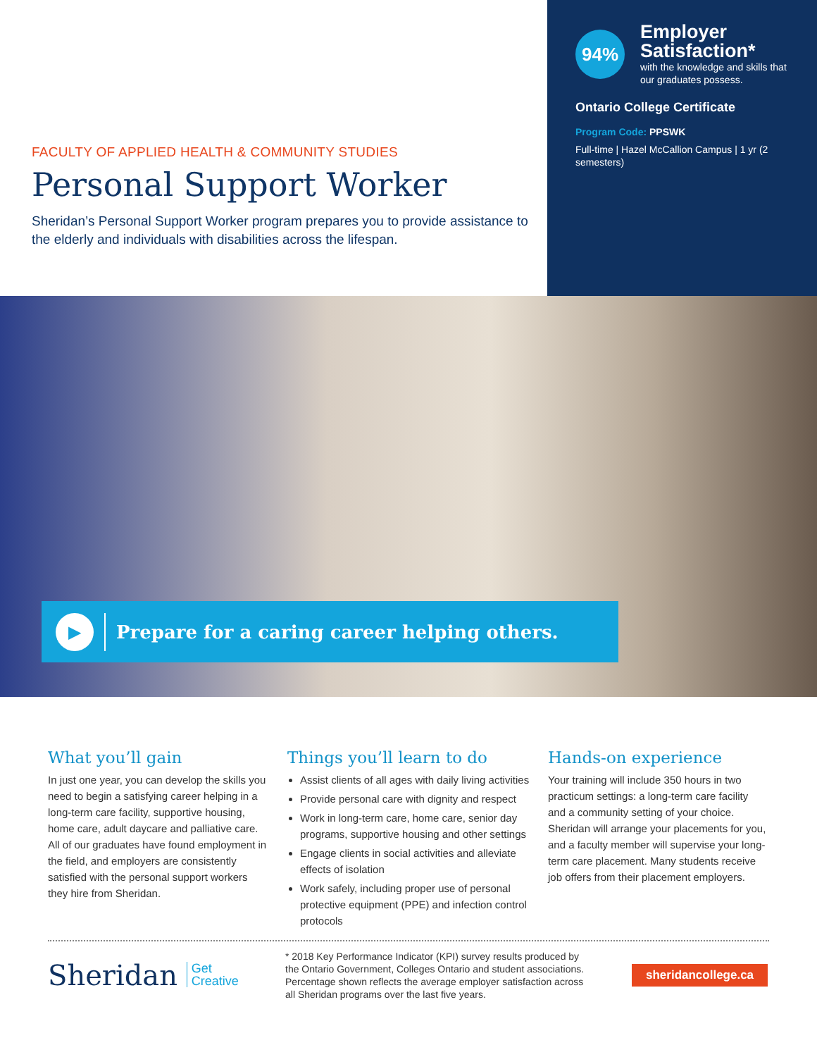FACULTY OF APPLIED HEALTH & COMMUNITY STUDIES
Personal Support Worker
Sheridan’s Personal Support Worker program prepares you to provide assistance to the elderly and individuals with disabilities across the lifespan.
94%
Employer Satisfaction*
with the knowledge and skills that our graduates possess.
Ontario College Certificate
Program Code: PPSWK
Full-time | Hazel McCallion Campus | 1 yr (2 semesters)
▶
Prepare for a caring career helping others.
What you’ll gain
In just one year, you can develop the skills you need to begin a satisfying career helping in a long-term care facility, supportive housing, home care, adult daycare and palliative care. All of our graduates have found employment in the field, and employers are consistently satisfied with the personal support workers they hire from Sheridan.
Things you’ll learn to do
Assist clients of all ages with daily living activities
Provide personal care with dignity and respect
Work in long-term care, home care, senior day programs, supportive housing and other settings
Engage clients in social activities and alleviate effects of isolation
Work safely, including proper use of personal protective equipment (PPE) and infection control protocols
Hands-on experience
Your training will include 350 hours in two practicum settings: a long-term care facility and a community setting of your choice. Sheridan will arrange your placements for you, and a faculty member will supervise your long-term care placement. Many students receive job offers from their placement employers.
Sheridan Get
Creative
* 2018 Key Performance Indicator (KPI) survey results produced by the Ontario Government, Colleges Ontario and student associations. Percentage shown reflects the average employer satisfaction across all Sheridan programs over the last five years.
sheridancollege.ca